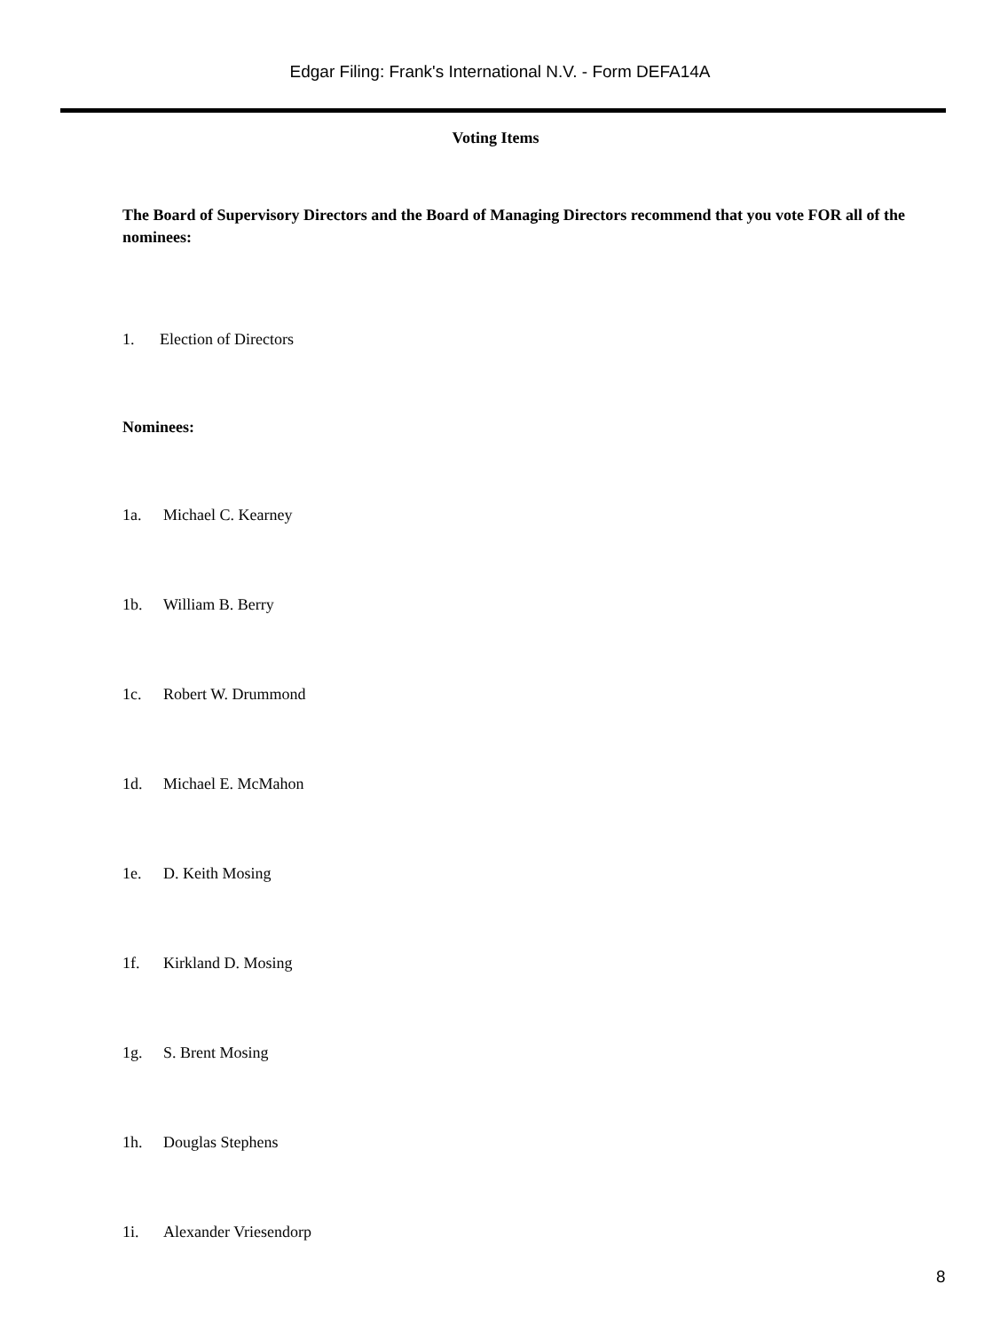Edgar Filing: Frank's International N.V. - Form DEFA14A
Voting Items
The Board of Supervisory Directors and the Board of Managing Directors recommend that you vote FOR all of the nominees:
1. Election of Directors
Nominees:
1a. Michael C. Kearney
1b. William B. Berry
1c. Robert W. Drummond
1d. Michael E. McMahon
1e. D. Keith Mosing
1f. Kirkland D. Mosing
1g. S. Brent Mosing
1h. Douglas Stephens
1i. Alexander Vriesendorp
8